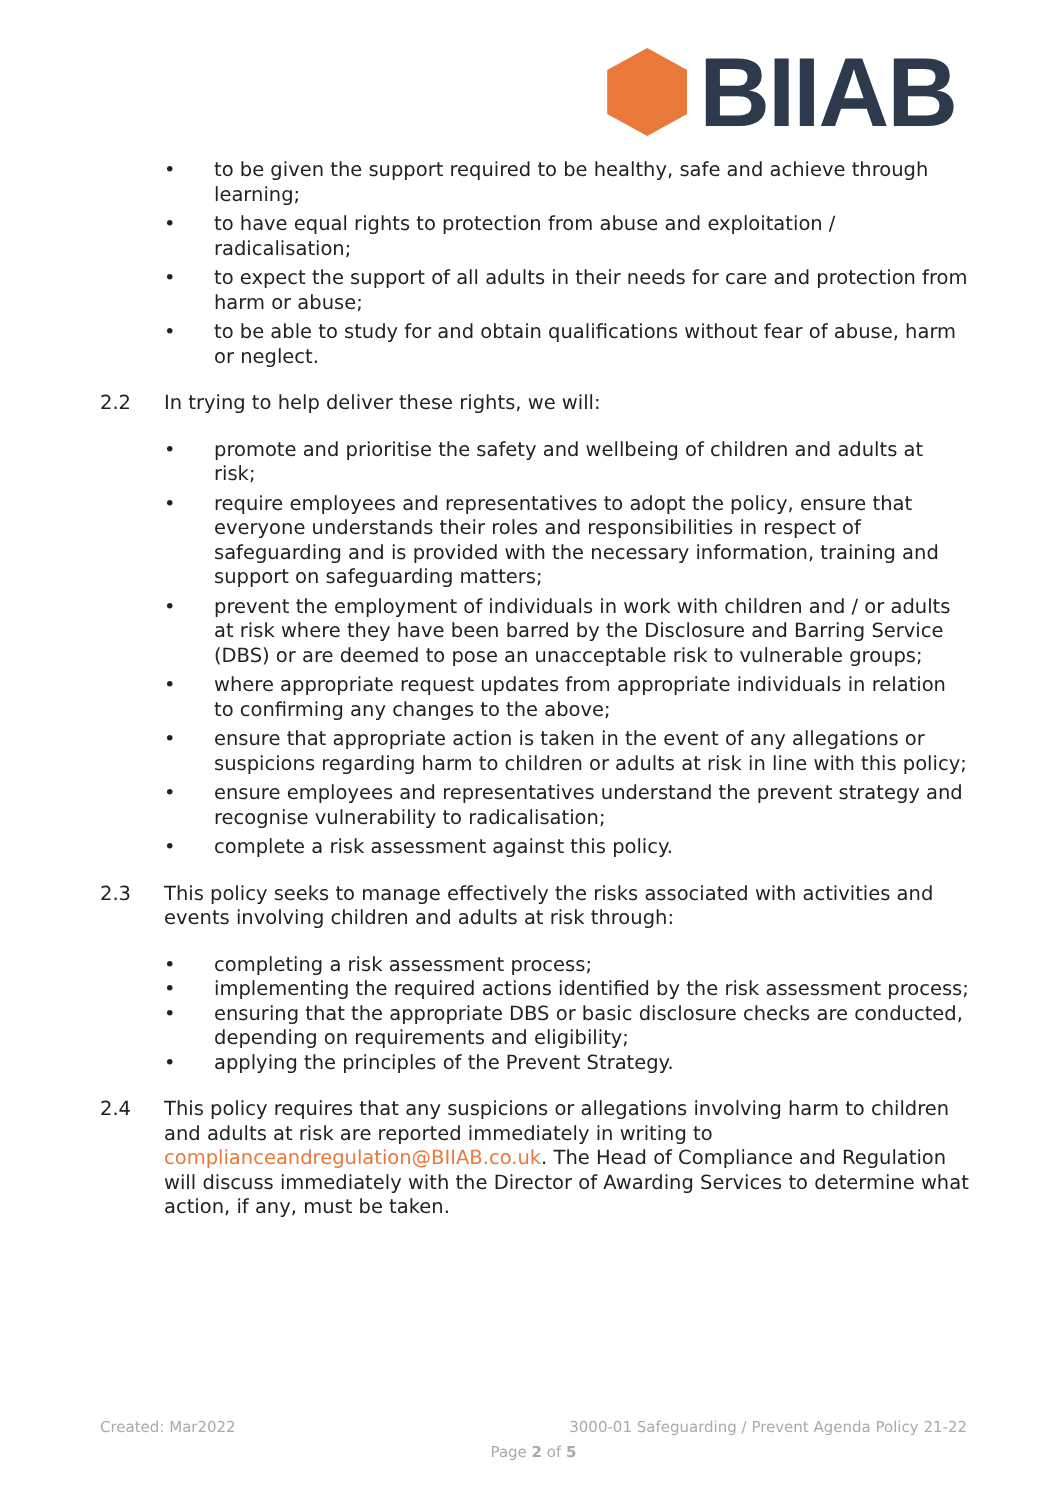BIIAB
• to be given the support required to be healthy, safe and achieve through learning;
• to have equal rights to protection from abuse and exploitation / radicalisation;
• to expect the support of all adults in their needs for care and protection from harm or abuse;
• to be able to study for and obtain qualifications without fear of abuse, harm or neglect.
2.2 In trying to help deliver these rights, we will:
• promote and prioritise the safety and wellbeing of children and adults at risk;
• require employees and representatives to adopt the policy, ensure that everyone understands their roles and responsibilities in respect of safeguarding and is provided with the necessary information, training and support on safeguarding matters;
• prevent the employment of individuals in work with children and / or adults at risk where they have been barred by the Disclosure and Barring Service (DBS) or are deemed to pose an unacceptable risk to vulnerable groups;
• where appropriate request updates from appropriate individuals in relation to confirming any changes to the above;
• ensure that appropriate action is taken in the event of any allegations or suspicions regarding harm to children or adults at risk in line with this policy;
• ensure employees and representatives understand the prevent strategy and recognise vulnerability to radicalisation;
• complete a risk assessment against this policy.
2.3 This policy seeks to manage effectively the risks associated with activities and events involving children and adults at risk through:
• completing a risk assessment process;
• implementing the required actions identified by the risk assessment process;
• ensuring that the appropriate DBS or basic disclosure checks are conducted, depending on requirements and eligibility;
• applying the principles of the Prevent Strategy.
2.4 This policy requires that any suspicions or allegations involving harm to children and adults at risk are reported immediately in writing to complianceandregulation@BIIAB.co.uk. The Head of Compliance and Regulation will discuss immediately with the Director of Awarding Services to determine what action, if any, must be taken.
Created: Mar2022 3000-01 Safeguarding / Prevent Agenda Policy 21-22
Page 2 of 5